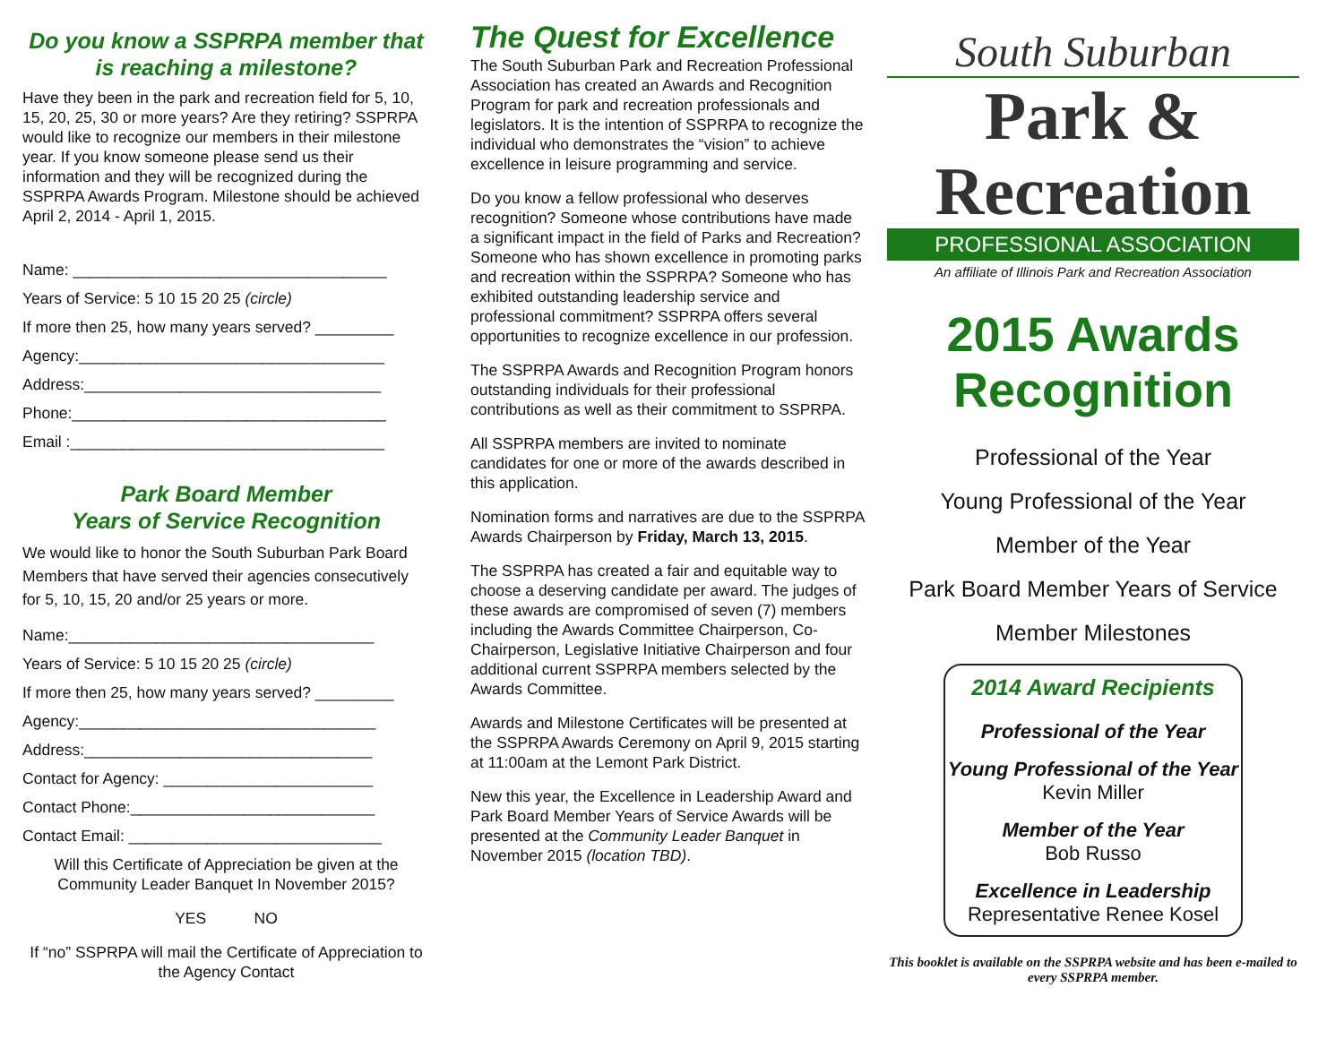Do you know a SSPRPA member that is reaching a milestone?
Have they been in the park and recreation field for 5, 10, 15, 20, 25, 30 or more years? Are they retiring? SSPRPA would like to recognize our members in their milestone year. If you know someone please send us their information and they will be recognized during the SSPRPA Awards Program. Milestone should be achieved April 2, 2014 - April 1, 2015.
Name: ____________________________________
Years of Service: 5 10 15 20 25 (circle)
If more then 25, how many years served? _________
Agency:___________________________________
Address:__________________________________
Phone:____________________________________
Email :____________________________________
Park Board Member
Years of Service Recognition
We would like to honor the South Suburban Park Board Members that have served their agencies consecutively for 5, 10, 15, 20 and/or 25 years or more.
Name:___________________________________
Years of Service: 5 10 15 20 25 (circle)
If more then 25, how many years served? _________
Agency:__________________________________
Address:_________________________________
Contact for Agency: ________________________
Contact Phone:____________________________
Contact Email: _____________________________
Will this Certificate of Appreciation be given at the Community Leader Banquet In November 2015?
YES NO
If “no” SSPRPA will mail the Certificate of Appreciation to the Agency Contact
The Quest for Excellence
The South Suburban Park and Recreation Professional Association has created an Awards and Recognition Program for park and recreation professionals and legislators. It is the intention of SSPRPA to recognize the individual who demonstrates the “vision” to achieve excellence in leisure programming and service.
Do you know a fellow professional who deserves recognition? Someone whose contributions have made a significant impact in the field of Parks and Recreation? Someone who has shown excellence in promoting parks and recreation within the SSPRPA? Someone who has exhibited outstanding leadership service and professional commitment? SSPRPA offers several opportunities to recognize excellence in our profession.
The SSPRPA Awards and Recognition Program honors outstanding individuals for their professional contributions as well as their commitment to SSPRPA.
All SSPRPA members are invited to nominate candidates for one or more of the awards described in this application.
Nomination forms and narratives are due to the SSPRPA Awards Chairperson by Friday, March 13, 2015.
The SSPRPA has created a fair and equitable way to choose a deserving candidate per award. The judges of these awards are compromised of seven (7) members including the Awards Committee Chairperson, Co-Chairperson, Legislative Initiative Chairperson and four additional current SSPRPA members selected by the Awards Committee.
Awards and Milestone Certificates will be presented at the SSPRPA Awards Ceremony on April 9, 2015 starting at 11:00am at the Lemont Park District.
New this year, the Excellence in Leadership Award and Park Board Member Years of Service Awards will be presented at the Community Leader Banquet in November 2015 (location TBD).
South Suburban
Park & Recreation
PROFESSIONAL ASSOCIATION
An affiliate of Illinois Park and Recreation Association
2015 Awards
Recognition
Professional of the Year
Young Professional of the Year
Member of the Year
Park Board Member Years of Service
Member Milestones
2014 Award Recipients
Professional of the Year
Young Professional of the Year
Kevin Miller
Member of the Year
Bob Russo
Excellence in Leadership
Representative Renee Kosel
This booklet is available on the SSPRPA website and has been e-mailed to every SSPRPA member.